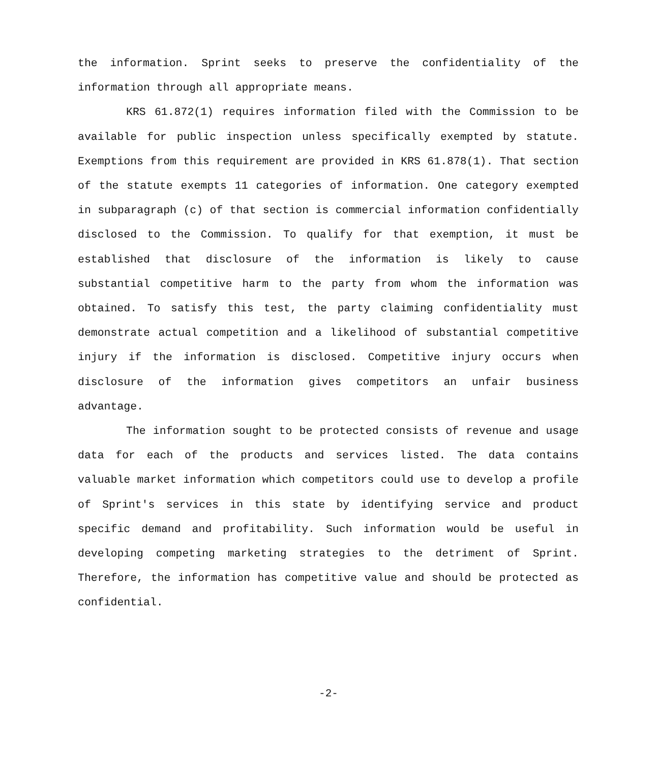the information. Sprint seeks to preserve the confidentiality of the information through all appropriate means.
KRS 61.872(1) requires information filed with the Commission to be available for public inspection unless specifically exempted by statute. Exemptions from this requirement are provided in KRS 61.878(1). That section of the statute exempts 11 categories of information. One category exempted in subparagraph (c) of that section is commercial information confidentially disclosed to the Commission. To qualify for that exemption, it must be established that disclosure of the information is likely to cause substantial competitive harm to the party from whom the information was obtained. To satisfy this test, the party claiming confidentiality must demonstrate actual competition and a likelihood of substantial competitive injury if the information is disclosed. Competitive injury occurs when disclosure of the information gives competitors an unfair business advantage.
The information sought to be protected consists of revenue and usage data for each of the products and services listed. The data contains valuable market information which competitors could use to develop a profile of Sprint's services in this state by identifying service and product specific demand and profitability. Such information would be useful in developing competing marketing strategies to the detriment of Sprint. Therefore, the information has competitive value and should be protected as confidential.
-2-